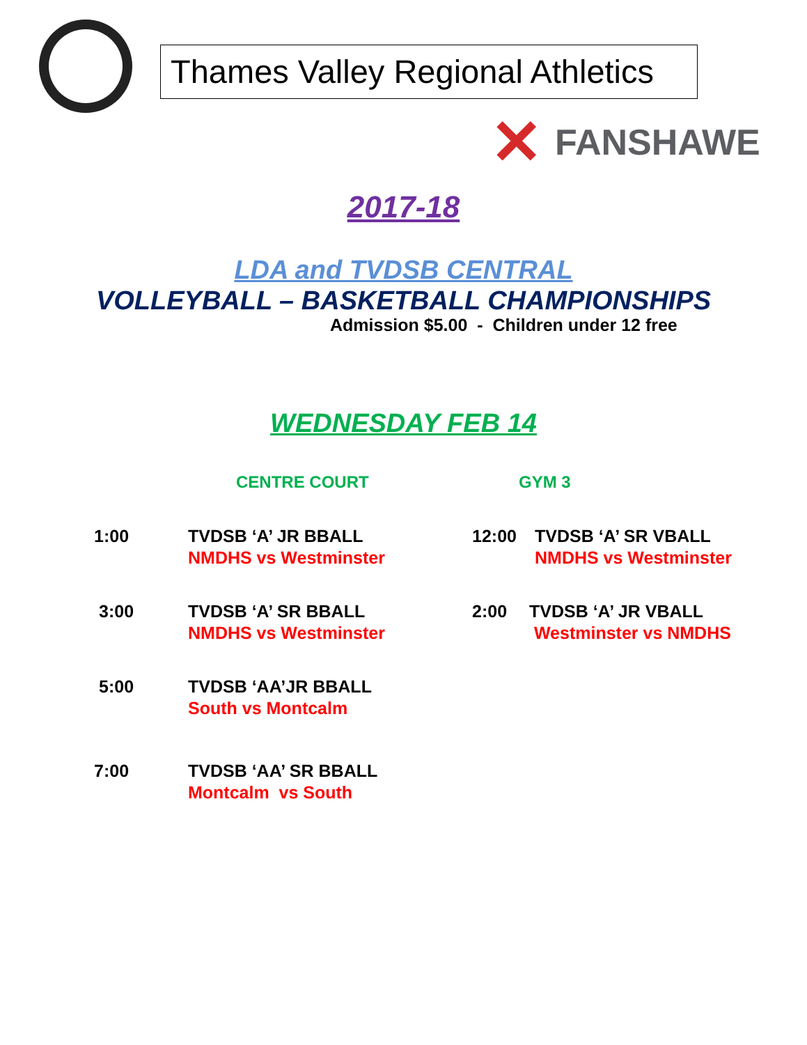Thames Valley Regional Athletics
✕
FANSHAWE
2017-18
LDA and TVDSB CENTRAL
VOLLEYBALL – BASKETBALL CHAMPIONSHIPS
Admission $5.00 - Children under 12 free
WEDNESDAY FEB 14
CENTRE COURT GYM 3
1:00 TVDSB ‘A’ JR BBALL
NMDHS vs Westminster
12:00 TVDSB ‘A’ SR VBALL
NMDHS vs Westminster
3:00 TVDSB ‘A’ SR BBALL
NMDHS vs Westminster
2:00 TVDSB ‘A’ JR VBALL
Westminster vs NMDHS
5:00 TVDSB ‘AA’JR BBALL
South vs Montcalm
7:00 TVDSB ‘AA’ SR BBALL
Montcalm vs South